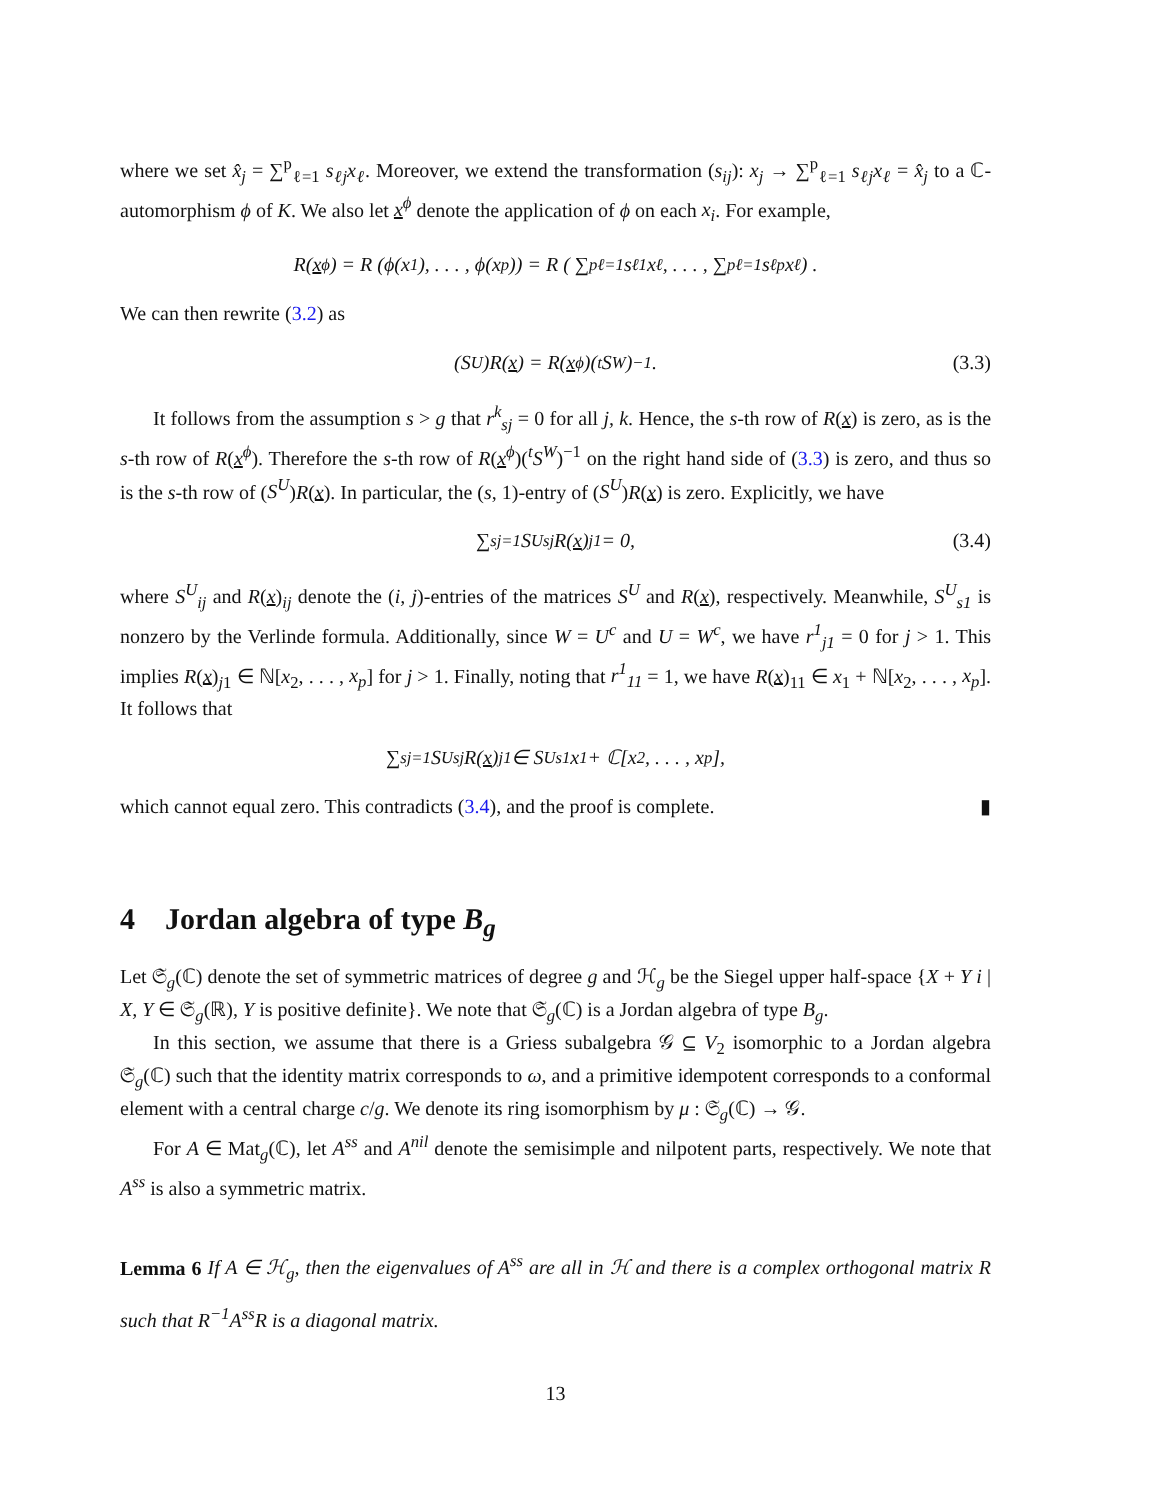where we set x̂<sub>j</sub> = ∑<sup>p</sup><sub>ℓ=1</sub> s<sub>ℓj</sub>x<sub>ℓ</sub>. Moreover, we extend the transformation (s<sub>ij</sub>): x<sub>j</sub> → ∑<sup>p</sup><sub>ℓ=1</sub> s<sub>ℓj</sub>x<sub>ℓ</sub> = x̂<sub>j</sub> to a ℂ-automorphism ϕ of K. We also let x<sup>ϕ</sup> denote the application of ϕ on each x<sub>i</sub>. For example,
R(x<sup>ϕ</sup>) = R (ϕ(x<sub>1</sub>), . . . , ϕ(x<sub>p</sub>)) = R ( ∑<sup>p</sup><sub>ℓ=1</sub> s<sub>ℓ1</sub>x<sub>ℓ</sub>, . . . , ∑<sup>p</sup><sub>ℓ=1</sub> s<sub>ℓp</sub>x<sub>ℓ</sub> ) .
We can then rewrite (3.2) as
(S<sup>U</sup>)R(x) = R(x<sup>ϕ</sup>)(<sup>t</sup>S<sup>W</sup>)<sup>−1</sup>. (3.3)
It follows from the assumption s > g that r<sup>k</sup><sub>sj</sub> = 0 for all j, k. Hence, the s-th row of R(x) is zero, as is the s-th row of R(x<sup>ϕ</sup>). Therefore the s-th row of R(x<sup>ϕ</sup>)(<sup>t</sup>S<sup>W</sup>)<sup>−1</sup> on the right hand side of (3.3) is zero, and thus so is the s-th row of (S<sup>U</sup>)R(x). In particular, the (s, 1)-entry of (S<sup>U</sup>)R(x) is zero. Explicitly, we have
∑<sup>s</sup><sub>j=1</sub> S<sup>U</sup><sub>sj</sub>R(x)<sub>j1</sub> = 0, (3.4)
where S<sup>U</sup><sub>ij</sub> and R(x)<sub>ij</sub> denote the (i, j)-entries of the matrices S<sup>U</sup> and R(x), respectively. Meanwhile, S<sup>U</sup><sub>s1</sub> is nonzero by the Verlinde formula. Additionally, since W = U<sup>c</sup> and U = W<sup>c</sup>, we have r<sup>1</sup><sub>j1</sub> = 0 for j > 1. This implies R(x)<sub>j1</sub> ∈ ℕ[x<sub>2</sub>, . . . , x<sub>p</sub>] for j > 1. Finally, noting that r<sup>1</sup><sub>11</sub> = 1, we have R(x)<sub>11</sub> ∈ x<sub>1</sub> + ℕ[x<sub>2</sub>, . . . , x<sub>p</sub>]. It follows that
∑<sup>s</sup><sub>j=1</sub> S<sup>U</sup><sub>sj</sub>R(x)<sub>j1</sub> ∈ S<sup>U</sup><sub>s1</sub>x<sub>1</sub> + ℂ[x<sub>2</sub>, . . . , x<sub>p</sub>],
which cannot equal zero. This contradicts (3.4), and the proof is complete. ▮
4 Jordan algebra of type B<sub>g</sub>
Let 𝔖<sub>g</sub>(ℂ) denote the set of symmetric matrices of degree g and ℋ<sub>g</sub> be the Siegel upper half-space {X + Y i | X, Y ∈ 𝔖<sub>g</sub>(ℝ), Y is positive definite}. We note that 𝔖<sub>g</sub>(ℂ) is a Jordan algebra of type B<sub>g</sub>.
In this section, we assume that there is a Griess subalgebra 𝒢 ⊆ V<sub>2</sub> isomorphic to a Jordan algebra 𝔖<sub>g</sub>(ℂ) such that the identity matrix corresponds to ω, and a primitive idempotent corresponds to a conformal element with a central charge c/g. We denote its ring isomorphism by μ : 𝔖<sub>g</sub>(ℂ) → 𝒢.
For A ∈ Mat<sub>g</sub>(ℂ), let A<sup>ss</sup> and A<sup>nil</sup> denote the semisimple and nilpotent parts, respectively. We note that A<sup>ss</sup> is also a symmetric matrix.
Lemma 6 If A ∈ ℋ<sub>g</sub>, then the eigenvalues of A<sup>ss</sup> are all in ℋ and there is a complex orthogonal matrix R such that R<sup>−1</sup>A<sup>ss</sup>R is a diagonal matrix.
13